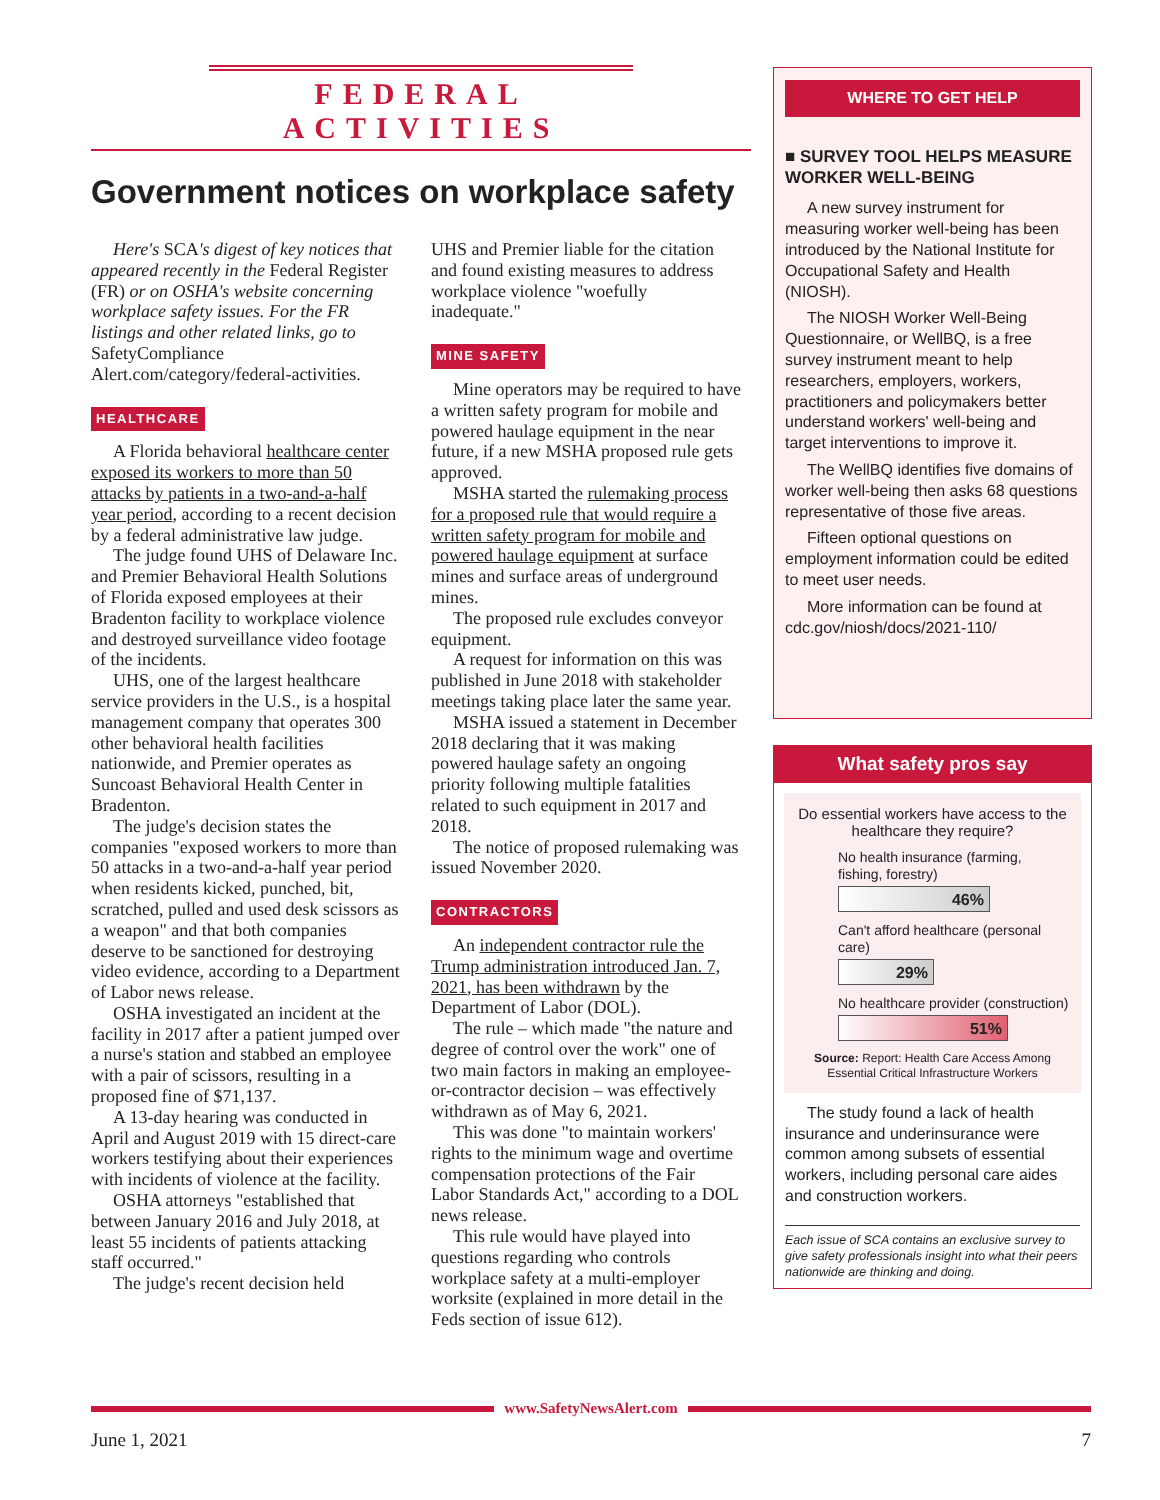FEDERAL ACTIVITIES
Government notices on workplace safety
Here's SCA's digest of key notices that appeared recently in the Federal Register (FR) or on OSHA's website concerning workplace safety issues. For the FR listings and other related links, go to SafetyCompliance Alert.com/category/federal-activities.
HEALTHCARE
A Florida behavioral healthcare center exposed its workers to more than 50 attacks by patients in a two-and-a-half year period, according to a recent decision by a federal administrative law judge.
The judge found UHS of Delaware Inc. and Premier Behavioral Health Solutions of Florida exposed employees at their Bradenton facility to workplace violence and destroyed surveillance video footage of the incidents.
UHS, one of the largest healthcare service providers in the U.S., is a hospital management company that operates 300 other behavioral health facilities nationwide, and Premier operates as Suncoast Behavioral Health Center in Bradenton.
The judge's decision states the companies "exposed workers to more than 50 attacks in a two-and-a-half year period when residents kicked, punched, bit, scratched, pulled and used desk scissors as a weapon" and that both companies deserve to be sanctioned for destroying video evidence, according to a Department of Labor news release.
OSHA investigated an incident at the facility in 2017 after a patient jumped over a nurse's station and stabbed an employee with a pair of scissors, resulting in a proposed fine of $71,137.
A 13-day hearing was conducted in April and August 2019 with 15 direct-care workers testifying about their experiences with incidents of violence at the facility.
OSHA attorneys "established that between January 2016 and July 2018, at least 55 incidents of patients attacking staff occurred."
The judge's recent decision held
UHS and Premier liable for the citation and found existing measures to address workplace violence "woefully inadequate."
MINE SAFETY
Mine operators may be required to have a written safety program for mobile and powered haulage equipment in the near future, if a new MSHA proposed rule gets approved.
MSHA started the rulemaking process for a proposed rule that would require a written safety program for mobile and powered haulage equipment at surface mines and surface areas of underground mines.
The proposed rule excludes conveyor equipment.
A request for information on this was published in June 2018 with stakeholder meetings taking place later the same year.
MSHA issued a statement in December 2018 declaring that it was making powered haulage safety an ongoing priority following multiple fatalities related to such equipment in 2017 and 2018.
The notice of proposed rulemaking was issued November 2020.
CONTRACTORS
An independent contractor rule the Trump administration introduced Jan. 7, 2021, has been withdrawn by the Department of Labor (DOL).
The rule – which made "the nature and degree of control over the work" one of two main factors in making an employee-or-contractor decision – was effectively withdrawn as of May 6, 2021.
This was done "to maintain workers' rights to the minimum wage and overtime compensation protections of the Fair Labor Standards Act," according to a DOL news release.
This rule would have played into questions regarding who controls workplace safety at a multi-employer worksite (explained in more detail in the Feds section of issue 612).
WHERE TO GET HELP
■ SURVEY TOOL HELPS MEASURE WORKER WELL-BEING
A new survey instrument for measuring worker well-being has been introduced by the National Institute for Occupational Safety and Health (NIOSH).
The NIOSH Worker Well-Being Questionnaire, or WellBQ, is a free survey instrument meant to help researchers, employers, workers, practitioners and policymakers better understand workers' well-being and target interventions to improve it.
The WellBQ identifies five domains of worker well-being then asks 68 questions representative of those five areas.
Fifteen optional questions on employment information could be edited to meet user needs.
More information can be found at cdc.gov/niosh/docs/2021-110/
What safety pros say
Do essential workers have access to the healthcare they require?
No health insurance (farming, fishing, forestry)
46%
Can't afford healthcare (personal care)
29%
No healthcare provider (construction)
51%
Source: Report: Health Care Access Among Essential Critical Infrastructure Workers
The study found a lack of health insurance and underinsurance were common among subsets of essential workers, including personal care aides and construction workers.
Each issue of SCA contains an exclusive survey to give safety professionals insight into what their peers nationwide are thinking and doing.
www.SafetyNewsAlert.com
June 1, 2021 7